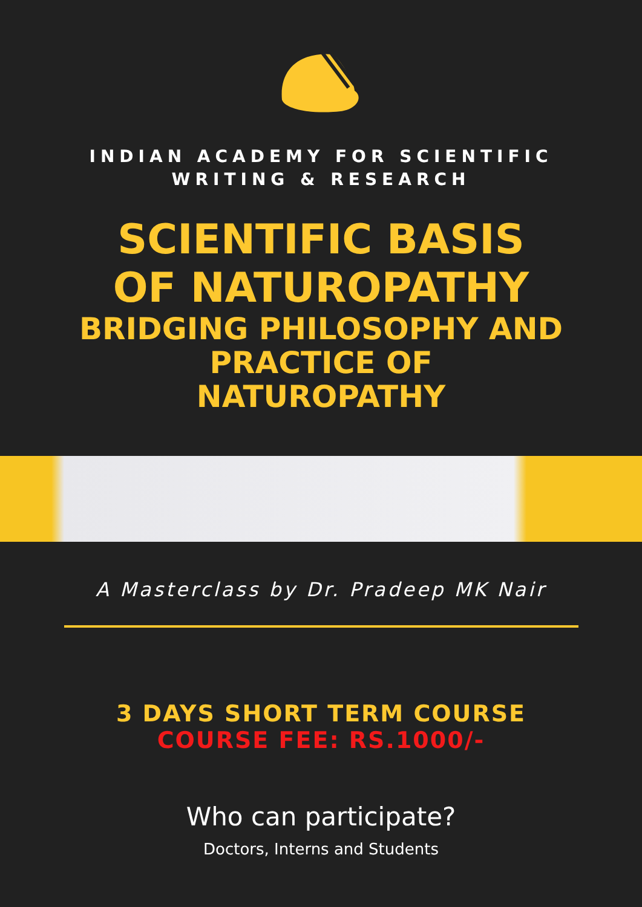INDIAN ACADEMY FOR SCIENTIFIC
WRITING & RESEARCH
SCIENTIFIC BASIS
OF NATUROPATHY
BRIDGING PHILOSOPHY AND
PRACTICE OF
NATUROPATHY
A Masterclass by Dr. Pradeep MK Nair
3 DAYS SHORT TERM COURSE
COURSE FEE: RS.1000/-
Who can participate?
Doctors, Interns and Students